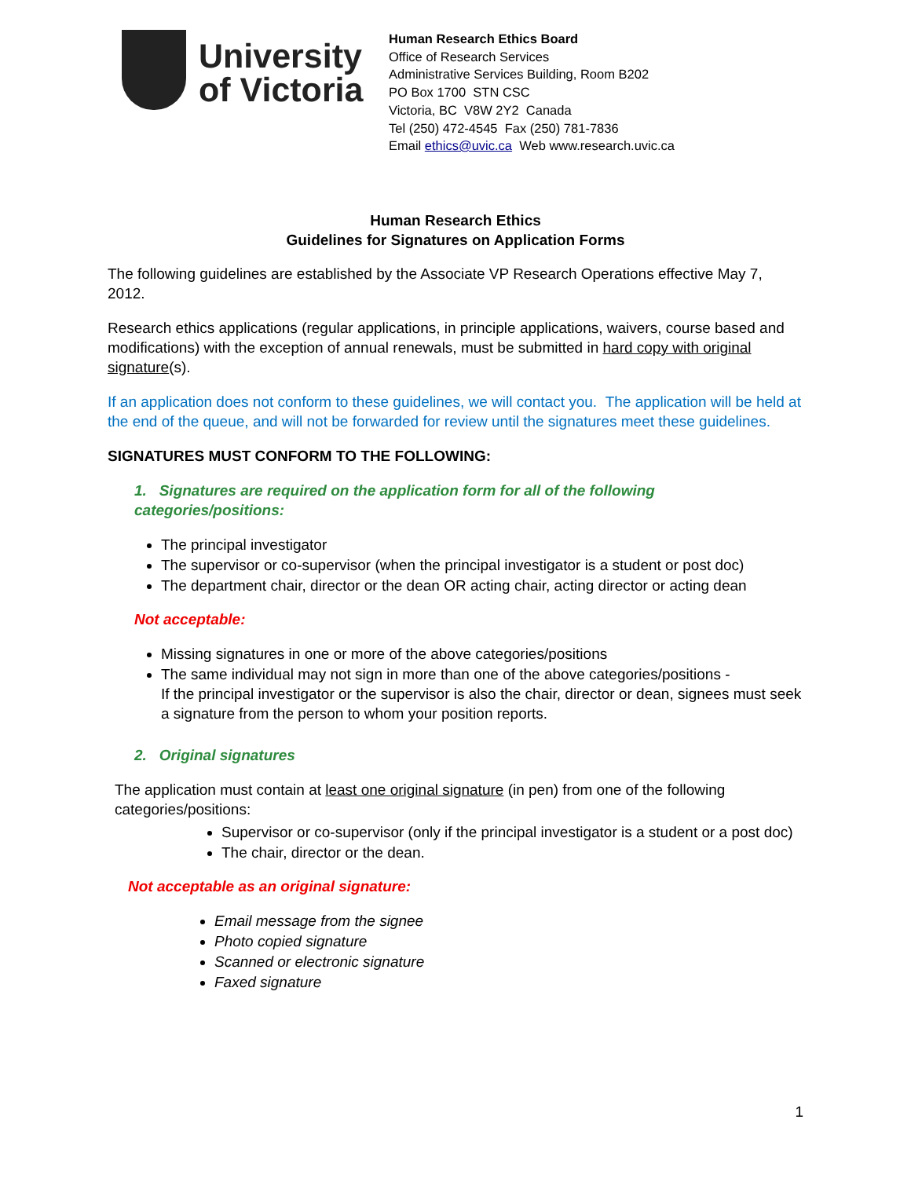University
of Victoria
Human Research Ethics Board
Office of Research Services
Administrative Services Building, Room B202
PO Box 1700 STN CSC
Victoria, BC V8W 2Y2 Canada
Tel (250) 472-4545 Fax (250) 781-7836
Email ethics@uvic.ca Web www.research.uvic.ca
Human Research Ethics
Guidelines for Signatures on Application Forms
The following guidelines are established by the Associate VP Research Operations effective May 7, 2012.
Research ethics applications (regular applications, in principle applications, waivers, course based and modifications) with the exception of annual renewals, must be submitted in hard copy with original signature(s).
If an application does not conform to these guidelines, we will contact you. The application will be held at the end of the queue, and will not be forwarded for review until the signatures meet these guidelines.
SIGNATURES MUST CONFORM TO THE FOLLOWING:
1. Signatures are required on the application form for all of the following categories/positions:
The principal investigator
The supervisor or co-supervisor (when the principal investigator is a student or post doc)
The department chair, director or the dean OR acting chair, acting director or acting dean
Not acceptable:
Missing signatures in one or more of the above categories/positions
The same individual may not sign in more than one of the above categories/positions -
If the principal investigator or the supervisor is also the chair, director or dean, signees must seek a signature from the person to whom your position reports.
2. Original signatures
The application must contain at least one original signature (in pen) from one of the following categories/positions:
Supervisor or co-supervisor (only if the principal investigator is a student or a post doc)
The chair, director or the dean.
Not acceptable as an original signature:
Email message from the signee
Photo copied signature
Scanned or electronic signature
Faxed signature
1